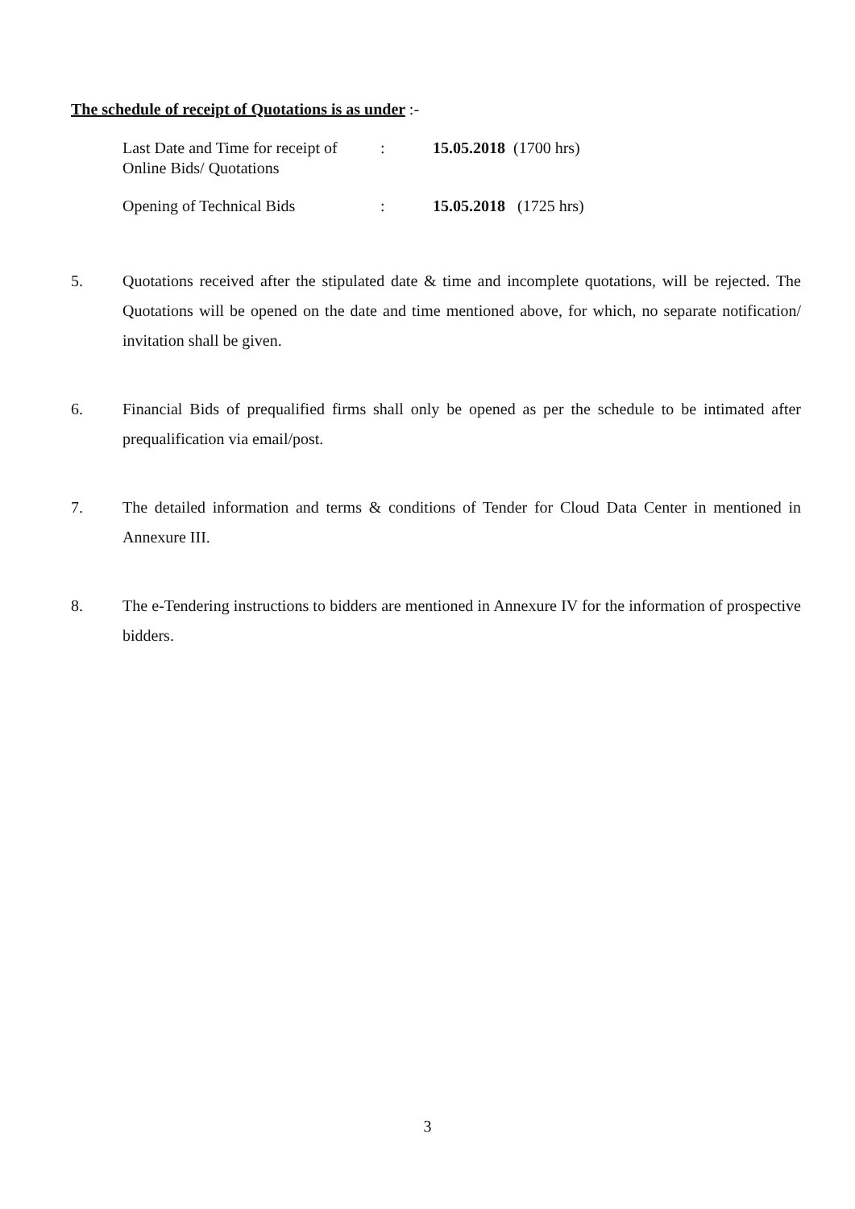The schedule of receipt of Quotations is as under :-
| Last Date and Time for receipt of Online Bids/ Quotations | : | 15.05.2018 (1700 hrs) |
| Opening of Technical Bids | : | 15.05.2018 (1725 hrs) |
5. Quotations received after the stipulated date & time and incomplete quotations, will be rejected. The Quotations will be opened on the date and time mentioned above, for which, no separate notification/ invitation shall be given.
6. Financial Bids of prequalified firms shall only be opened as per the schedule to be intimated after prequalification via email/post.
7. The detailed information and terms & conditions of Tender for Cloud Data Center in mentioned in Annexure III.
8. The e-Tendering instructions to bidders are mentioned in Annexure IV for the information of prospective bidders.
3